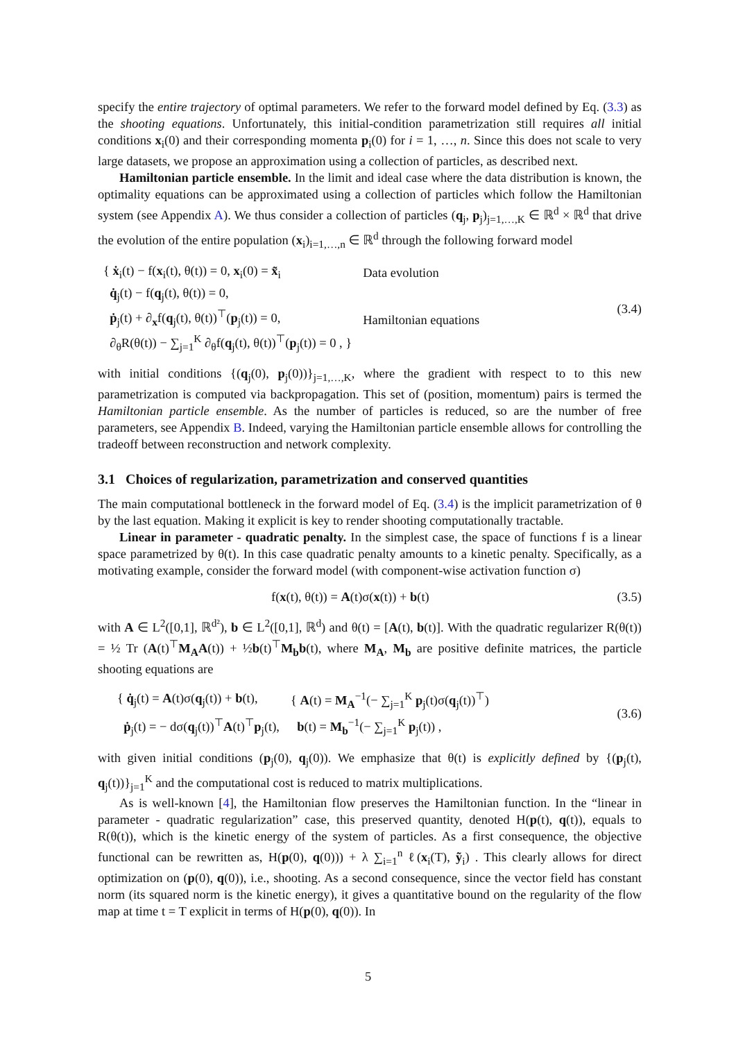specify the entire trajectory of optimal parameters. We refer to the forward model defined by Eq. (3.3) as the shooting equations. Unfortunately, this initial-condition parametrization still requires all initial conditions x<sub>i</sub>(0) and their corresponding momenta p<sub>i</sub>(0) for i = 1, …, n. Since this does not scale to very large datasets, we propose an approximation using a collection of particles, as described next.
Hamiltonian particle ensemble. In the limit and ideal case where the data distribution is known, the optimality equations can be approximated using a collection of particles which follow the Hamiltonian system (see Appendix A). We thus consider a collection of particles (q<sub>j</sub>, p<sub>j</sub>)<sub>j=1,…,K</sub> ∈ ℝ<sup>d</sup> × ℝ<sup>d</sup> that drive the evolution of the entire population (x<sub>i</sub>)<sub>i=1,…,n</sub> ∈ ℝ<sup>d</sup> through the following forward model
| { ẋ<sub>i</sub>(t) − f( x<sub>i</sub>(t), θ(t)) = 0, x<sub>i</sub>(0) = x̃<sub>i</sub> | Data evolution |
| q̇<sub>j</sub>(t) − f( q<sub>j</sub>(t), θ(t)) = 0, ṗ<sub>j</sub>(t) + ∂<sub>x</sub>f( q<sub>j</sub>(t), θ(t))<sup>⊤</sup>( p<sub>j</sub>(t)) = 0, ∂<sub>θ</sub>R(θ(t)) − ∑<sub>j=1</sub><sup>K</sup> ∂<sub>θ</sub>f( q<sub>j</sub>(t), θ(t))<sup>⊤</sup>( p<sub>j</sub>(t)) = 0 , } | Hamiltonian equations |
(3.4)
with initial conditions {(q<sub>j</sub>(0), p<sub>j</sub>(0))}<sub>j=1,…,K</sub>, where the gradient with respect to to this new parametrization is computed via backpropagation. This set of (position, momentum) pairs is termed the Hamiltonian particle ensemble. As the number of particles is reduced, so are the number of free parameters, see Appendix B. Indeed, varying the Hamiltonian particle ensemble allows for controlling the tradeoff between reconstruction and network complexity.
3.1 Choices of regularization, parametrization and conserved quantities
The main computational bottleneck in the forward model of Eq. (3.4) is the implicit parametrization of θ by the last equation. Making it explicit is key to render shooting computationally tractable.
Linear in parameter - quadratic penalty. In the simplest case, the space of functions f is a linear space parametrized by θ(t). In this case quadratic penalty amounts to a kinetic penalty. Specifically, as a motivating example, consider the forward model (with component-wise activation function σ)
f(x(t), θ(t)) = A(t)σ(x(t)) + b(t) (3.5)
with A ∈ L<sup>2</sup>([0,1], ℝ<sup>d²</sup>), b ∈ L<sup>2</sup>([0,1], ℝ<sup>d</sup>) and θ(t) = [A(t), b(t)]. With the quadratic regularizer R(θ(t)) = ½ Tr (A(t)<sup>⊤</sup>M<sub>A</sub>A(t)) + ½b(t)<sup>⊤</sup>M<sub>b</sub>b(t), where M<sub>A</sub>, M<sub>b</sub> are positive definite matrices, the particle shooting equations are
| { q̇<sub>j</sub>(t) = A (t)σ( q<sub>j</sub>(t)) + b (t), | { A (t) = M<sub>A</sub><sup>−1</sup>(− ∑<sub>j=1</sub><sup>K</sup> p<sub>j</sub>(t)σ( q<sub>j</sub>(t))<sup>⊤</sup>) |
| ṗ<sub>j</sub>(t) = − dσ( q<sub>j</sub>(t))<sup>⊤</sup> A (t)<sup>⊤</sup> p<sub>j</sub>(t), | b (t) = M<sub>b</sub><sup>−1</sup>(− ∑<sub>j=1</sub><sup>K</sup> p<sub>j</sub>(t)) , |
(3.6)
with given initial conditions (p<sub>j</sub>(0), q<sub>j</sub>(0)). We emphasize that θ(t) is explicitly defined by {(p<sub>j</sub>(t), q<sub>j</sub>(t))}<sub>j=1</sub><sup>K</sup> and the computational cost is reduced to matrix multiplications.
As is well-known [4], the Hamiltonian flow preserves the Hamiltonian function. In the “linear in parameter - quadratic regularization” case, this preserved quantity, denoted H(p(t), q(t)), equals to R(θ(t)), which is the kinetic energy of the system of particles. As a first consequence, the objective functional can be rewritten as, H(p(0), q(0))) + λ ∑<sub>i=1</sub><sup>n</sup> ℓ(x<sub>i</sub>(T), ỹ<sub>i</sub>) . This clearly allows for direct optimization on (p(0), q(0)), i.e., shooting. As a second consequence, since the vector field has constant norm (its squared norm is the kinetic energy), it gives a quantitative bound on the regularity of the flow map at time t = T explicit in terms of H(p(0), q(0)). In
5